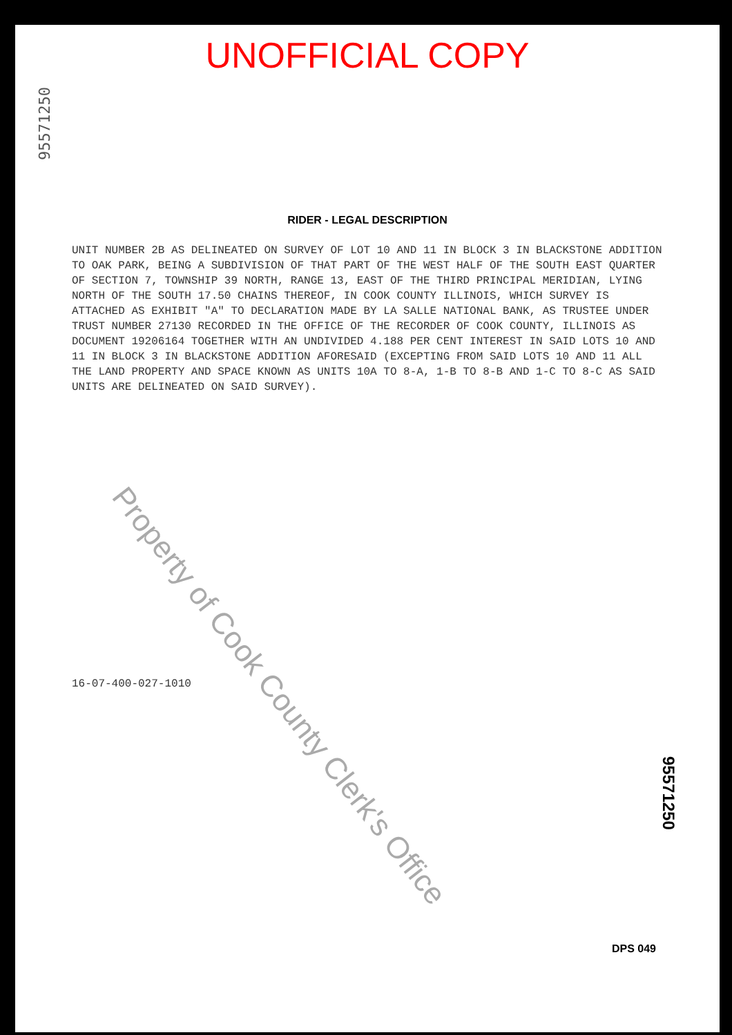UNOFFICIAL COPY
95571250
RIDER - LEGAL DESCRIPTION
UNIT NUMBER 2B AS DELINEATED ON SURVEY OF LOT 10 AND 11 IN BLOCK 3 IN BLACKSTONE ADDITION TO OAK PARK, BEING A SUBDIVISION OF THAT PART OF THE WEST HALF OF THE SOUTH EAST QUARTER OF SECTION 7, TOWNSHIP 39 NORTH, RANGE 13, EAST OF THE THIRD PRINCIPAL MERIDIAN, LYING NORTH OF THE SOUTH 17.50 CHAINS THEREOF, IN COOK COUNTY ILLINOIS, WHICH SURVEY IS ATTACHED AS EXHIBIT "A" TO DECLARATION MADE BY LA SALLE NATIONAL BANK, AS TRUSTEE UNDER TRUST NUMBER 27130 RECORDED IN THE OFFICE OF THE RECORDER OF COOK COUNTY, ILLINOIS AS DOCUMENT 19206164 TOGETHER WITH AN UNDIVIDED 4.188 PER CENT INTEREST IN SAID LOTS 10 AND 11 IN BLOCK 3 IN BLACKSTONE ADDITION AFORESAID (EXCEPTING FROM SAID LOTS 10 AND 11 ALL THE LAND PROPERTY AND SPACE KNOWN AS UNITS 10A TO 8-A, 1-B TO 8-B AND 1-C TO 8-C AS SAID UNITS ARE DELINEATED ON SAID SURVEY).
Property of Cook County Clerk's Office
16-07-400-027-1010
95571250
DPS 049